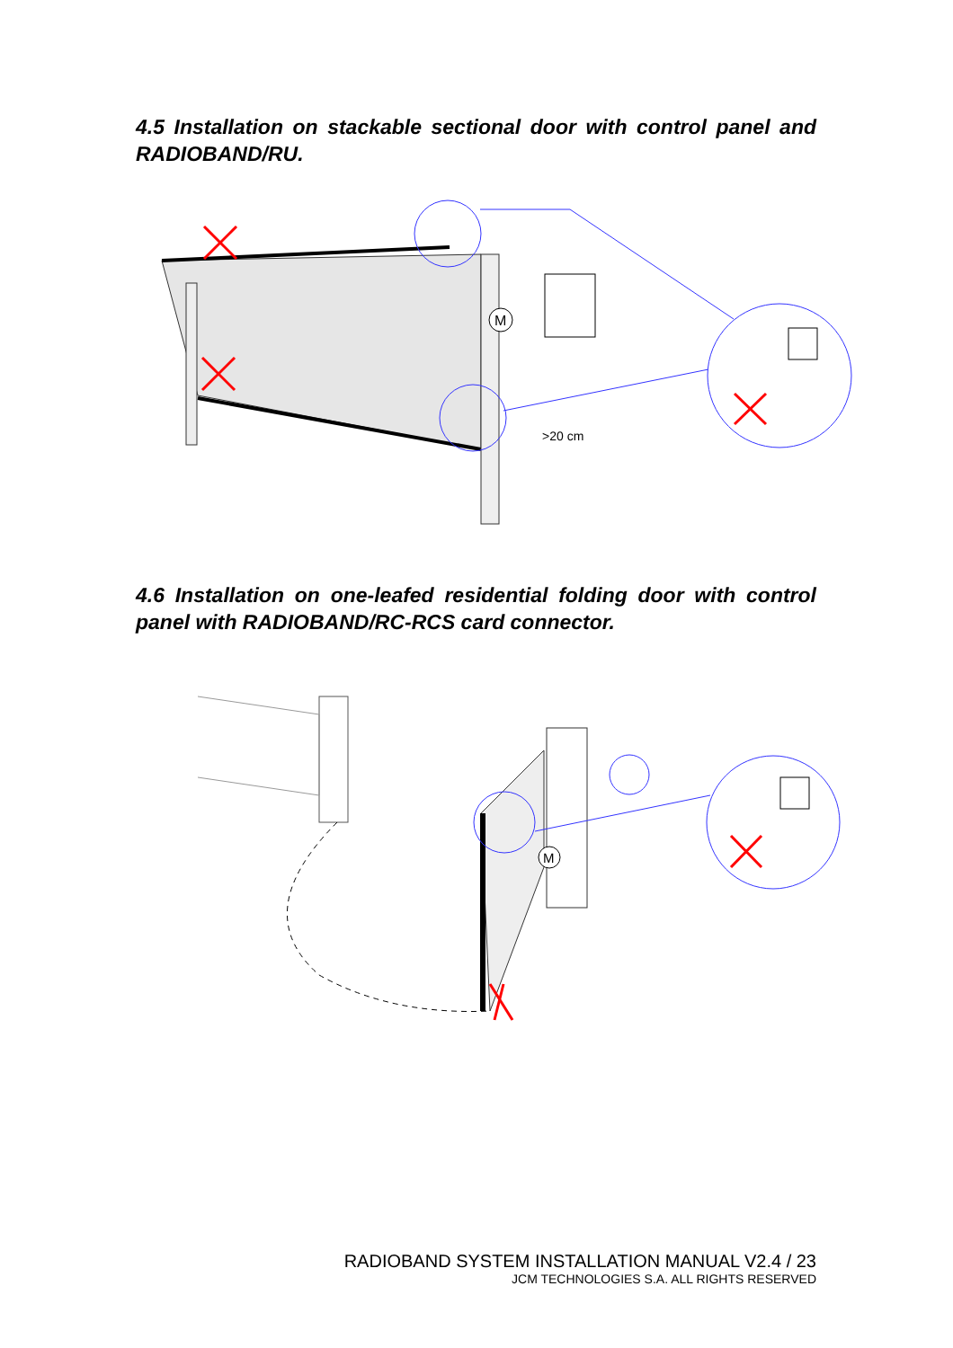4.5 Installation on stackable sectional door with control panel and RADIOBAND/RU.
M
>20 cm
4.6 Installation on one-leafed residential folding door with control panel with RADIOBAND/RC-RCS card connector.
M
RADIOBAND SYSTEM INSTALLATION MANUAL V2.4 / 23
JCM TECHNOLOGIES S.A. ALL RIGHTS RESERVED